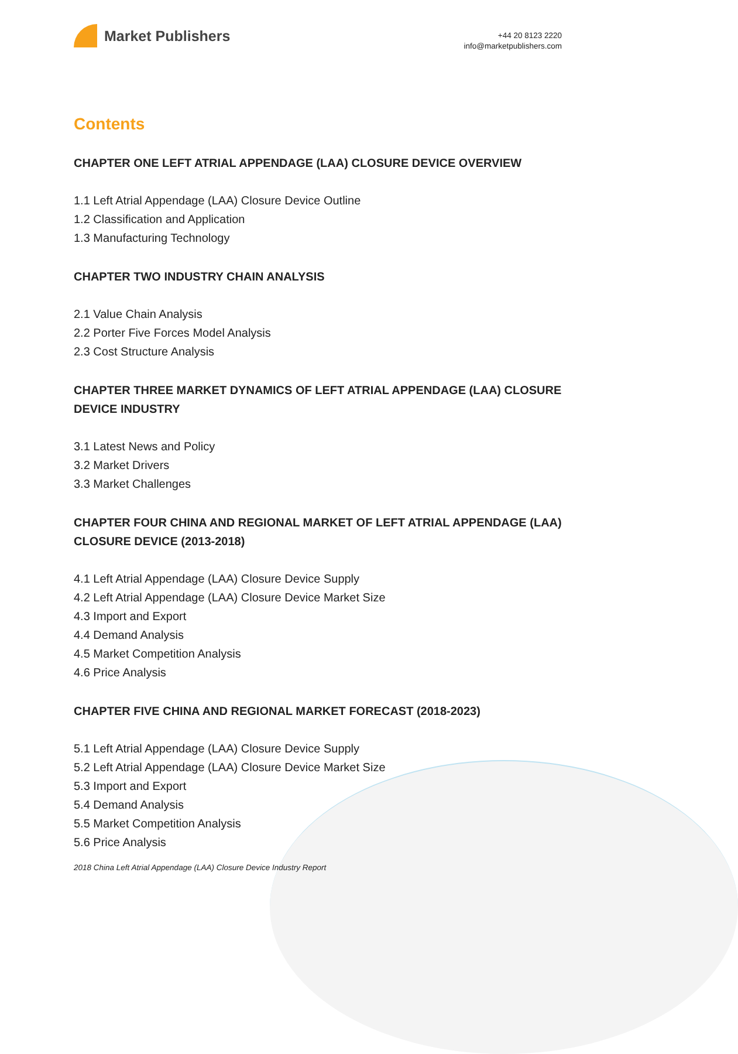Market Publishers
+44 20 8123 2220
info@marketpublishers.com
Contents
CHAPTER ONE LEFT ATRIAL APPENDAGE (LAA) CLOSURE DEVICE OVERVIEW
1.1 Left Atrial Appendage (LAA) Closure Device Outline
1.2 Classification and Application
1.3 Manufacturing Technology
CHAPTER TWO INDUSTRY CHAIN ANALYSIS
2.1 Value Chain Analysis
2.2 Porter Five Forces Model Analysis
2.3 Cost Structure Analysis
CHAPTER THREE MARKET DYNAMICS OF LEFT ATRIAL APPENDAGE (LAA) CLOSURE DEVICE INDUSTRY
3.1 Latest News and Policy
3.2 Market Drivers
3.3 Market Challenges
CHAPTER FOUR CHINA AND REGIONAL MARKET OF LEFT ATRIAL APPENDAGE (LAA) CLOSURE DEVICE (2013-2018)
4.1 Left Atrial Appendage (LAA) Closure Device Supply
4.2 Left Atrial Appendage (LAA) Closure Device Market Size
4.3 Import and Export
4.4 Demand Analysis
4.5 Market Competition Analysis
4.6 Price Analysis
CHAPTER FIVE CHINA AND REGIONAL MARKET FORECAST (2018-2023)
5.1 Left Atrial Appendage (LAA) Closure Device Supply
5.2 Left Atrial Appendage (LAA) Closure Device Market Size
5.3 Import and Export
5.4 Demand Analysis
5.5 Market Competition Analysis
5.6 Price Analysis
2018 China Left Atrial Appendage (LAA) Closure Device Industry Report